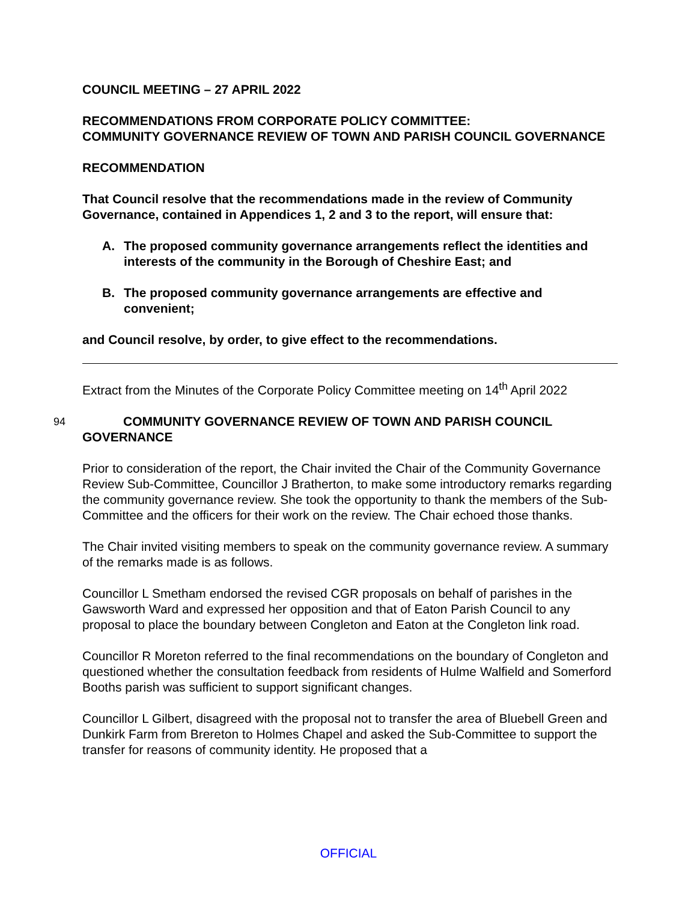COUNCIL MEETING – 27 APRIL 2022
RECOMMENDATIONS FROM CORPORATE POLICY COMMITTEE:
COMMUNITY GOVERNANCE REVIEW OF TOWN AND PARISH COUNCIL GOVERNANCE
RECOMMENDATION
That Council resolve that the recommendations made in the review of Community Governance, contained in Appendices 1, 2 and 3 to the report, will ensure that:
A. The proposed community governance arrangements reflect the identities and interests of the community in the Borough of Cheshire East; and
B. The proposed community governance arrangements are effective and convenient;
and Council resolve, by order, to give effect to the recommendations.
Extract from the Minutes of the Corporate Policy Committee meeting on 14<sup>th</sup> April 2022
94 COMMUNITY GOVERNANCE REVIEW OF TOWN AND PARISH COUNCIL
GOVERNANCE
Prior to consideration of the report, the Chair invited the Chair of the Community Governance Review Sub-Committee, Councillor J Bratherton, to make some introductory remarks regarding the community governance review. She took the opportunity to thank the members of the Sub-Committee and the officers for their work on the review. The Chair echoed those thanks.
The Chair invited visiting members to speak on the community governance review. A summary of the remarks made is as follows.
Councillor L Smetham endorsed the revised CGR proposals on behalf of parishes in the Gawsworth Ward and expressed her opposition and that of Eaton Parish Council to any proposal to place the boundary between Congleton and Eaton at the Congleton link road.
Councillor R Moreton referred to the final recommendations on the boundary of Congleton and questioned whether the consultation feedback from residents of Hulme Walfield and Somerford Booths parish was sufficient to support significant changes.
Councillor L Gilbert, disagreed with the proposal not to transfer the area of Bluebell Green and Dunkirk Farm from Brereton to Holmes Chapel and asked the Sub-Committee to support the transfer for reasons of community identity. He proposed that a
OFFICIAL